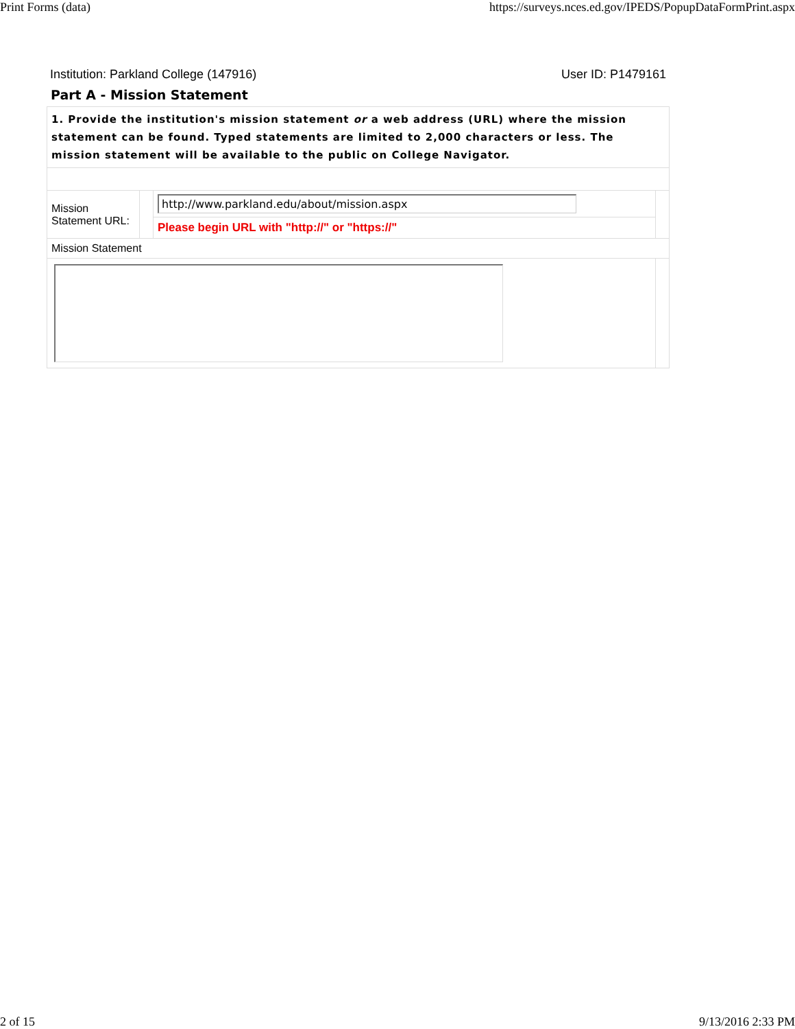Print Forms (data) https://surveys.nces.ed.gov/IPEDS/PopupDataFormPrint.aspx
Institution: Parkland College (147916) User ID: P1479161
Part A - Mission Statement
| 1. Provide the institution's mission statement or a web address (URL) where the mission statement can be found. Typed statements are limited to 2,000 characters or less. The mission statement will be available to the public on College Navigator. | | | |
| Mission Statement URL: | | http://www.parkland.edu/about/mission.aspx | |
| | | Please begin URL with "http://" or "https://" | |
| Mission Statement | | | |
2 of 15 9/13/2016 2:33 PM